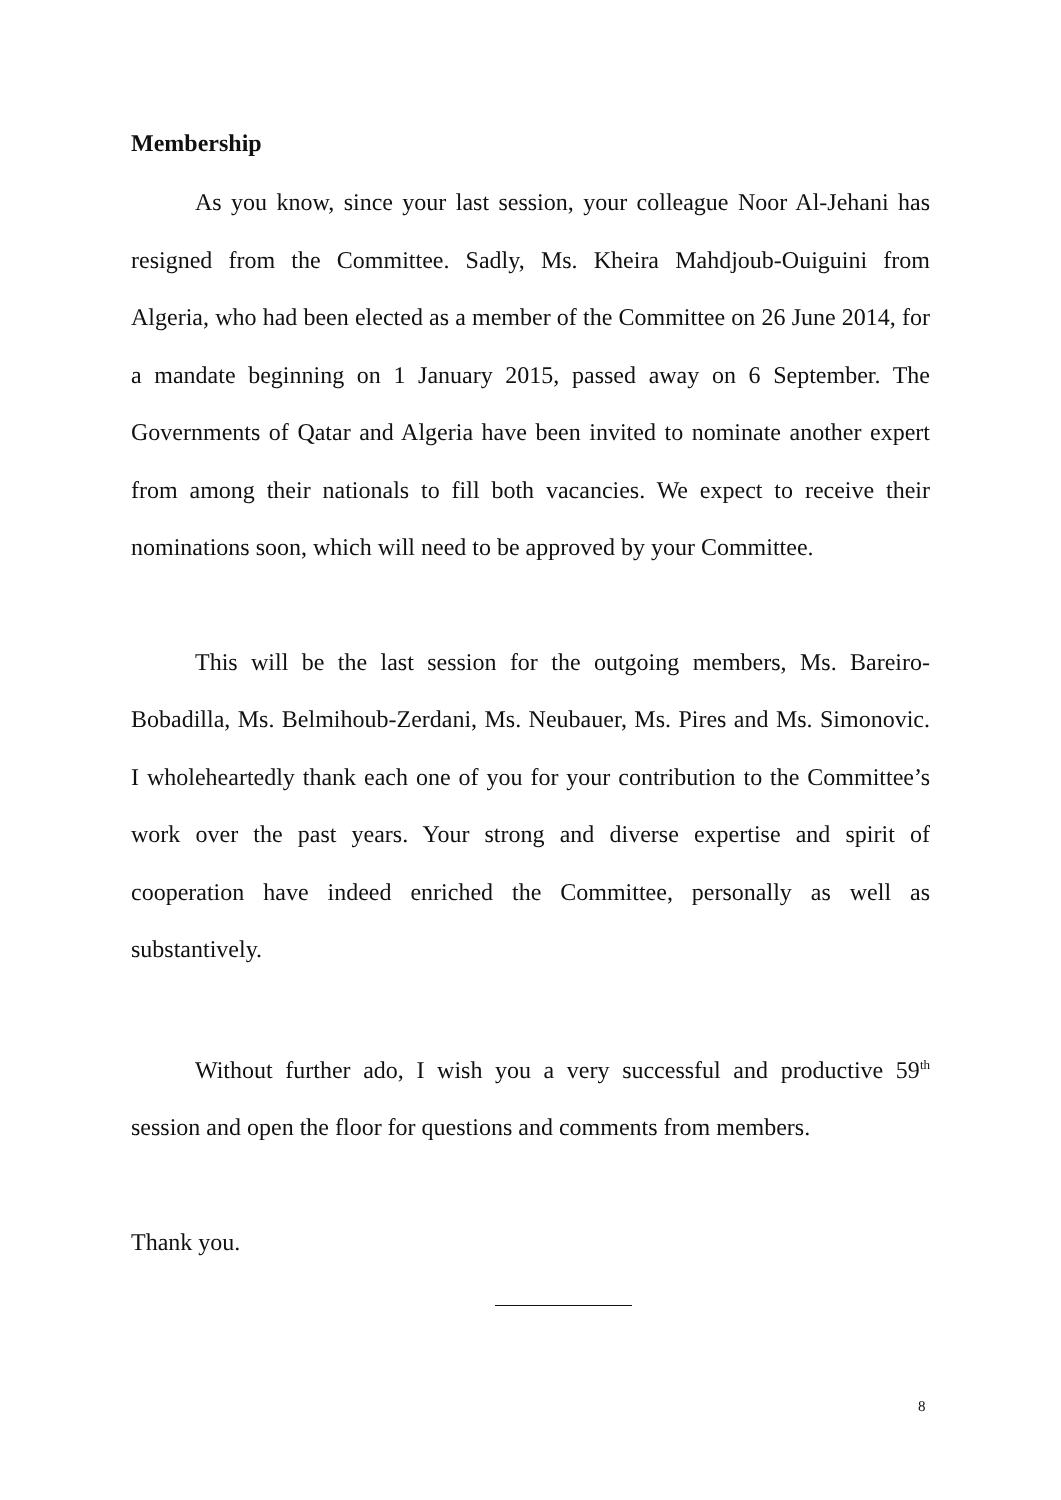Membership
As you know, since your last session, your colleague Noor Al-Jehani has resigned from the Committee. Sadly, Ms. Kheira Mahdjoub-Ouiguini from Algeria, who had been elected as a member of the Committee on 26 June 2014, for a mandate beginning on 1 January 2015, passed away on 6 September. The Governments of Qatar and Algeria have been invited to nominate another expert from among their nationals to fill both vacancies. We expect to receive their nominations soon, which will need to be approved by your Committee.
This will be the last session for the outgoing members, Ms. Bareiro-Bobadilla, Ms. Belmihoub-Zerdani, Ms. Neubauer, Ms. Pires and Ms. Simonovic. I wholeheartedly thank each one of you for your contribution to the Committee’s work over the past years. Your strong and diverse expertise and spirit of cooperation have indeed enriched the Committee, personally as well as substantively.
Without further ado, I wish you a very successful and productive 59<sup>th</sup> session and open the floor for questions and comments from members.
Thank you.
8